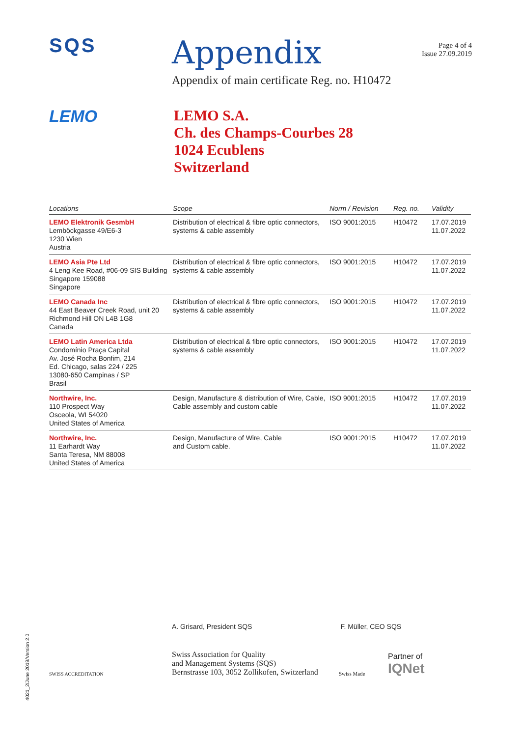SQS
Appendix
Appendix of main certificate Reg. no. H10472
Page 4 of 4
Issue 27.09.2019
LEMO
LEMO S.A.
Ch. des Champs-Courbes 28
1024 Ecublens
Switzerland
| Locations | Scope | Norm / Revision | Reg. no. | Validity |
| --- | --- | --- | --- | --- |
| LEMO Elektronik GesmbH Lemböckgasse 49/E6-3 1230 Wien Austria | Distribution of electrical & fibre optic connectors, systems & cable assembly | ISO 9001:2015 | H10472 | 17.07.2019 11.07.2022 |
| LEMO Asia Pte Ltd 4 Leng Kee Road, #06-09 SIS Building Singapore 159088 Singapore | Distribution of electrical & fibre optic connectors, systems & cable assembly | ISO 9001:2015 | H10472 | 17.07.2019 11.07.2022 |
| LEMO Canada Inc 44 East Beaver Creek Road, unit 20 Richmond Hill ON L4B 1G8 Canada | Distribution of electrical & fibre optic connectors, systems & cable assembly | ISO 9001:2015 | H10472 | 17.07.2019 11.07.2022 |
| LEMO Latin America Ltda Condomínio Praça Capital Av. José Rocha Bonfim, 214 Ed. Chicago, salas 224 / 225 13080-650 Campinas / SP Brasil | Distribution of electrical & fibre optic connectors, systems & cable assembly | ISO 9001:2015 | H10472 | 17.07.2019 11.07.2022 |
| Northwire, Inc. 110 Prospect Way Osceola, WI 54020 United States of America | Design, Manufacture & distribution of Wire, Cable, Cable assembly and custom cable | ISO 9001:2015 | H10472 | 17.07.2019 11.07.2022 |
| Northwire, Inc. 11 Earhardt Way Santa Teresa, NM 88008 United States of America | Design, Manufacture of Wire, Cable and Custom cable. | ISO 9001:2015 | H10472 | 17.07.2019 11.07.2022 |
A. Grisard, President SQS F. Müller, CEO SQS
SWISS ACCREDITATION
Swiss Association for Quality
and Management Systems (SQS)
Bernstrasse 103, 3052 Zollikofen, Switzerland
Swiss Made
Partner of
IQNet
4021_2/June 2019/Version 2.0